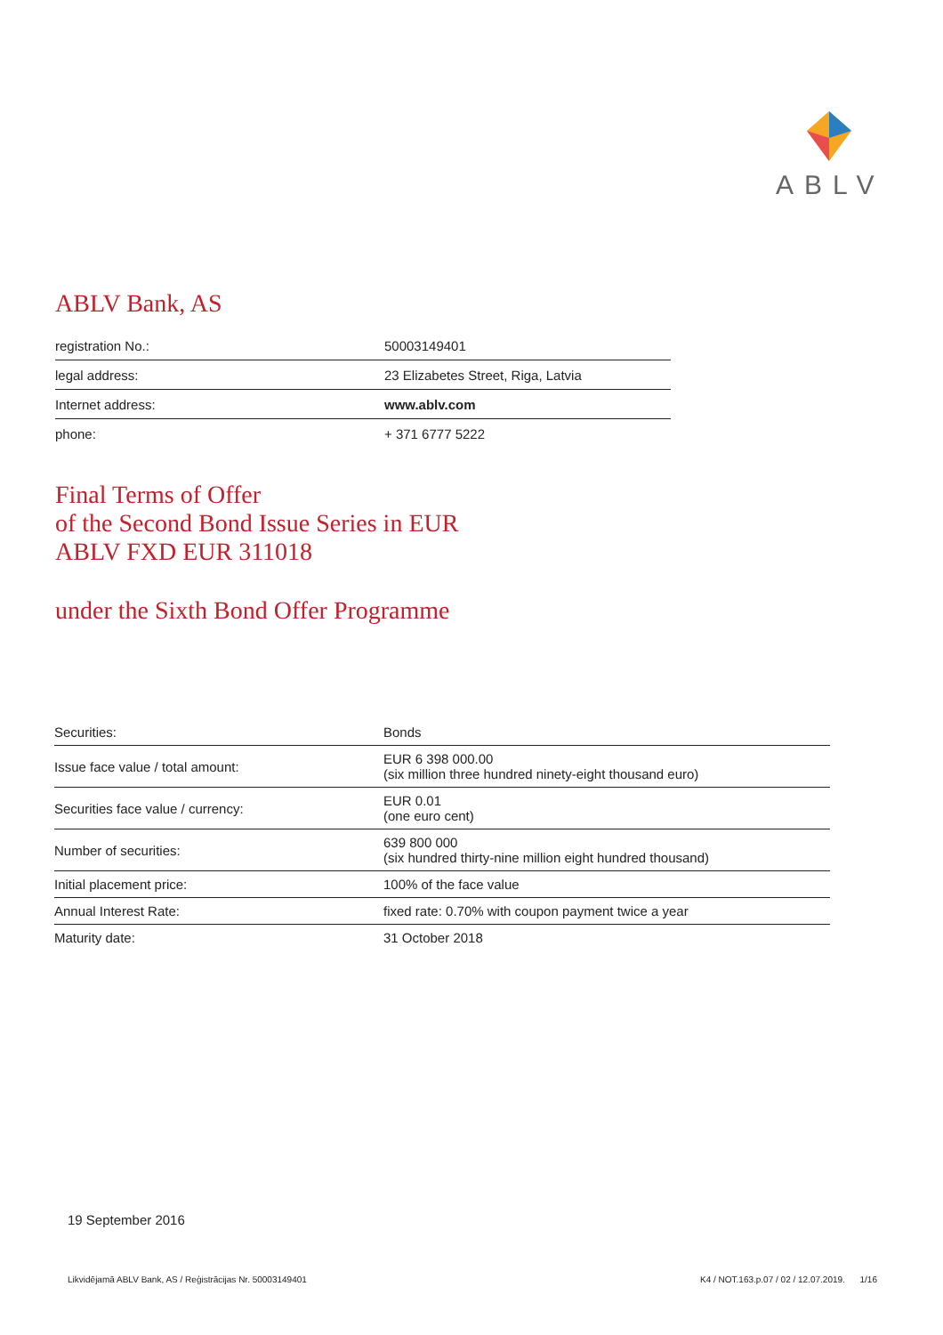ABLV
ABLV Bank, AS
| registration No.: | 50003149401 |
| legal address: | 23 Elizabetes Street, Riga, Latvia |
| Internet address: | www.ablv.com |
| phone: | + 371 6777 5222 |
Final Terms of Offer
of the Second Bond Issue Series in EUR
ABLV FXD EUR 311018
under the Sixth Bond Offer Programme
| Securities: | Bonds |
| Issue face value / total amount: | EUR 6 398 000.00 (six million three hundred ninety-eight thousand euro) |
| Securities face value / currency: | EUR 0.01 (one euro cent) |
| Number of securities: | 639 800 000 (six hundred thirty-nine million eight hundred thousand) |
| Initial placement price: | 100% of the face value |
| Annual Interest Rate: | fixed rate: 0.70% with coupon payment twice a year |
| Maturity date: | 31 October 2018 |
19 September 2016
Likvidējamā ABLV Bank, AS / Reģistrācijas Nr. 50003149401 K4 / NOT.163.p.07 / 02 / 12.07.2019. 1/16